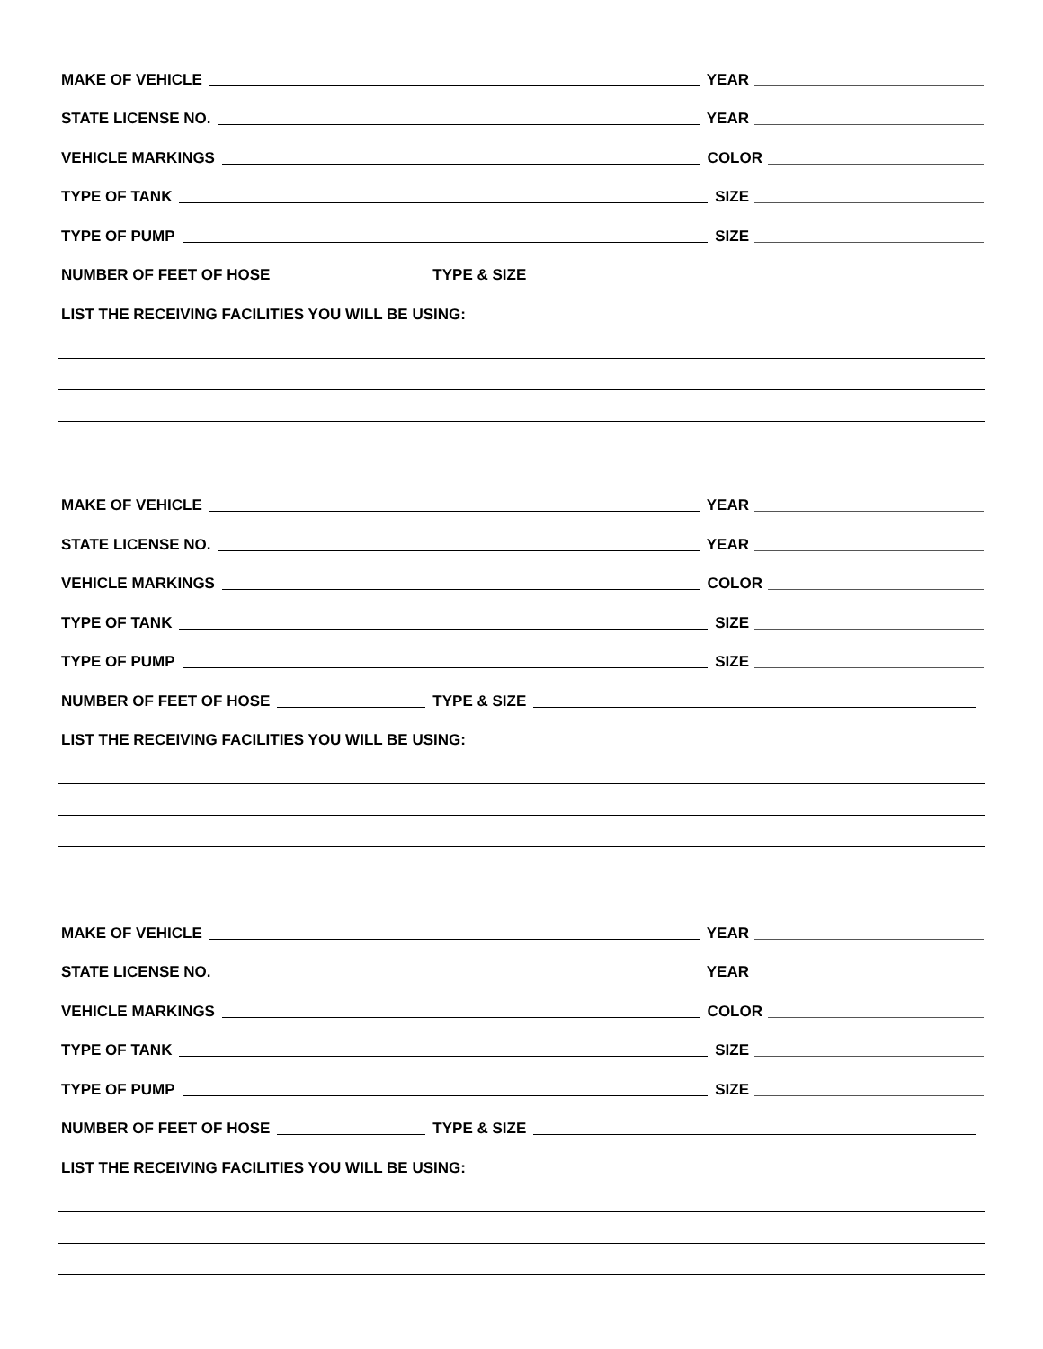MAKE OF VEHICLE YEAR
STATE LICENSE NO. YEAR
VEHICLE MARKINGS COLOR
TYPE OF TANK SIZE
TYPE OF PUMP SIZE
NUMBER OF FEET OF HOSE TYPE & SIZE
LIST THE RECEIVING FACILITIES YOU WILL BE USING:
MAKE OF VEHICLE YEAR
STATE LICENSE NO. YEAR
VEHICLE MARKINGS COLOR
TYPE OF TANK SIZE
TYPE OF PUMP SIZE
NUMBER OF FEET OF HOSE TYPE & SIZE
LIST THE RECEIVING FACILITIES YOU WILL BE USING:
MAKE OF VEHICLE YEAR
STATE LICENSE NO. YEAR
VEHICLE MARKINGS COLOR
TYPE OF TANK SIZE
TYPE OF PUMP SIZE
NUMBER OF FEET OF HOSE TYPE & SIZE
LIST THE RECEIVING FACILITIES YOU WILL BE USING: